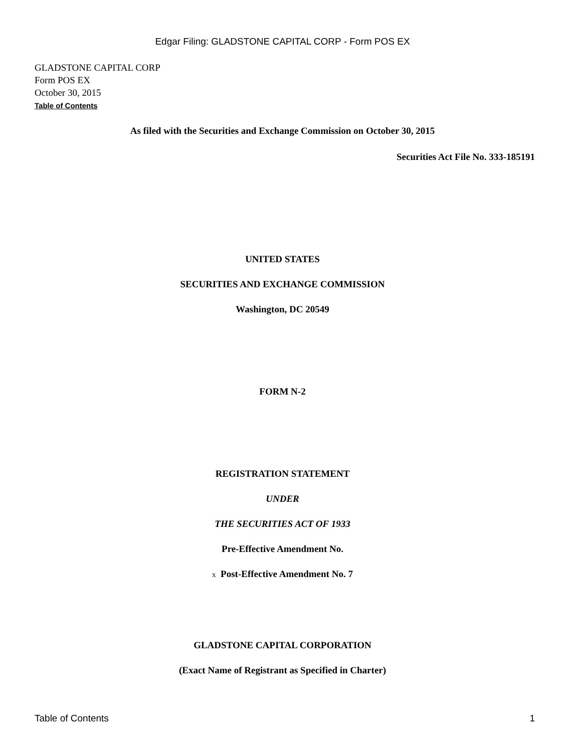Edgar Filing: GLADSTONE CAPITAL CORP - Form POS EX
GLADSTONE CAPITAL CORP
Form POS EX
October 30, 2015
Table of Contents
As filed with the Securities and Exchange Commission on October 30, 2015
Securities Act File No. 333-185191
UNITED STATES
SECURITIES AND EXCHANGE COMMISSION
Washington, DC 20549
FORM N-2
REGISTRATION STATEMENT
UNDER
THE SECURITIES ACT OF 1933
Pre-Effective Amendment No.
x Post-Effective Amendment No. 7
GLADSTONE CAPITAL CORPORATION
(Exact Name of Registrant as Specified in Charter)
Table of Contents 1